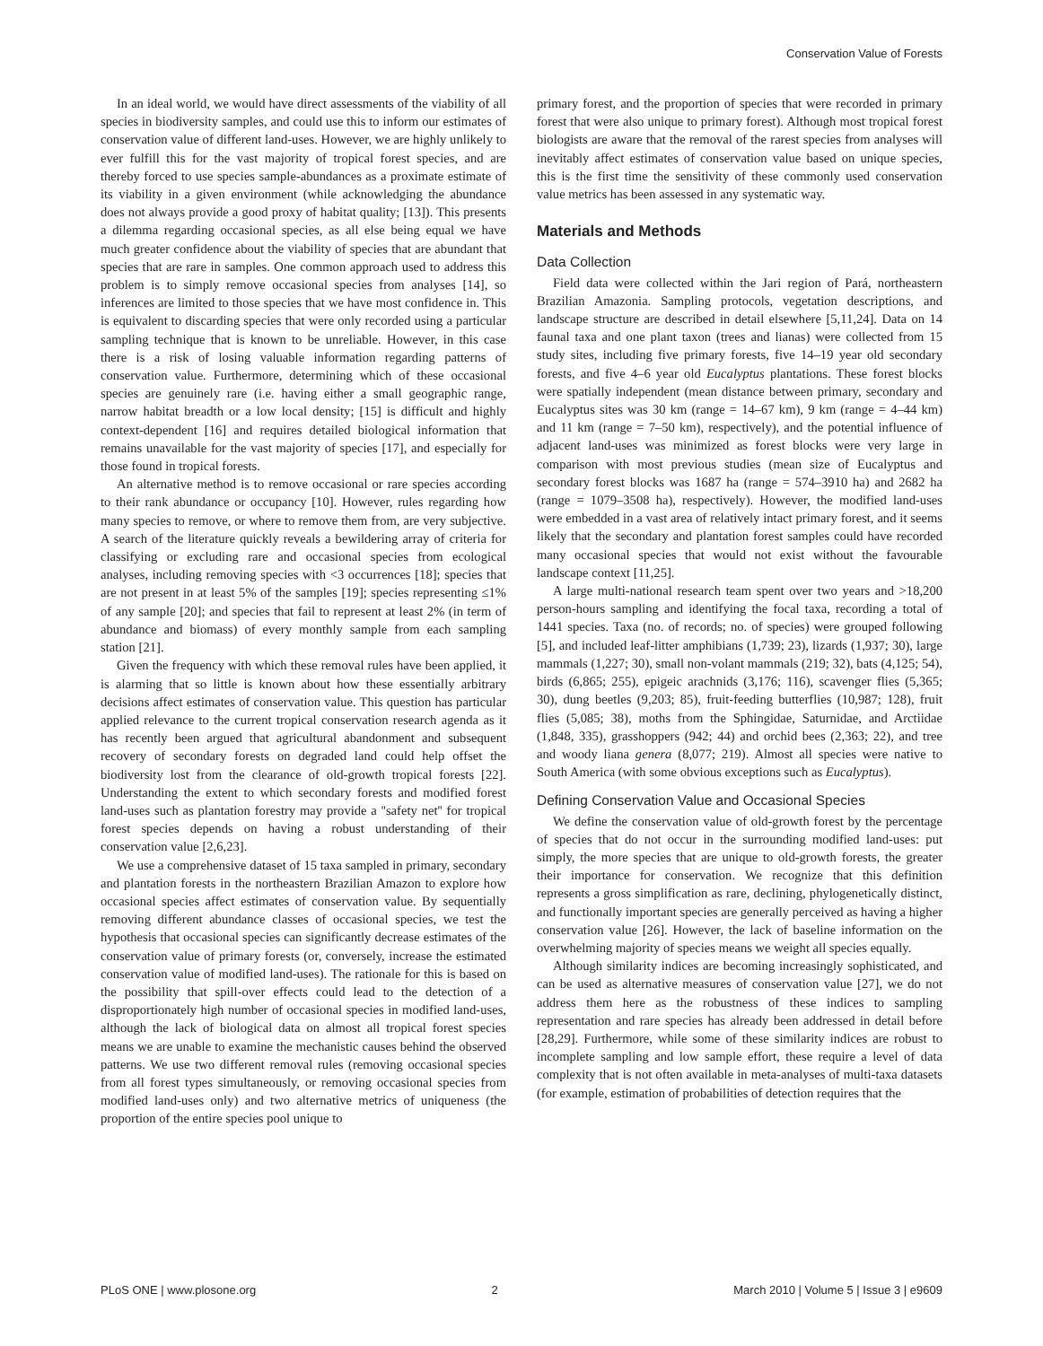Conservation Value of Forests
In an ideal world, we would have direct assessments of the viability of all species in biodiversity samples, and could use this to inform our estimates of conservation value of different land-uses. However, we are highly unlikely to ever fulfill this for the vast majority of tropical forest species, and are thereby forced to use species sample-abundances as a proximate estimate of its viability in a given environment (while acknowledging the abundance does not always provide a good proxy of habitat quality; [13]). This presents a dilemma regarding occasional species, as all else being equal we have much greater confidence about the viability of species that are abundant that species that are rare in samples. One common approach used to address this problem is to simply remove occasional species from analyses [14], so inferences are limited to those species that we have most confidence in. This is equivalent to discarding species that were only recorded using a particular sampling technique that is known to be unreliable. However, in this case there is a risk of losing valuable information regarding patterns of conservation value. Furthermore, determining which of these occasional species are genuinely rare (i.e. having either a small geographic range, narrow habitat breadth or a low local density; [15] is difficult and highly context-dependent [16] and requires detailed biological information that remains unavailable for the vast majority of species [17], and especially for those found in tropical forests.
An alternative method is to remove occasional or rare species according to their rank abundance or occupancy [10]. However, rules regarding how many species to remove, or where to remove them from, are very subjective. A search of the literature quickly reveals a bewildering array of criteria for classifying or excluding rare and occasional species from ecological analyses, including removing species with <3 occurrences [18]; species that are not present in at least 5% of the samples [19]; species representing ≤1% of any sample [20]; and species that fail to represent at least 2% (in term of abundance and biomass) of every monthly sample from each sampling station [21].
Given the frequency with which these removal rules have been applied, it is alarming that so little is known about how these essentially arbitrary decisions affect estimates of conservation value. This question has particular applied relevance to the current tropical conservation research agenda as it has recently been argued that agricultural abandonment and subsequent recovery of secondary forests on degraded land could help offset the biodiversity lost from the clearance of old-growth tropical forests [22]. Understanding the extent to which secondary forests and modified forest land-uses such as plantation forestry may provide a ''safety net'' for tropical forest species depends on having a robust understanding of their conservation value [2,6,23].
We use a comprehensive dataset of 15 taxa sampled in primary, secondary and plantation forests in the northeastern Brazilian Amazon to explore how occasional species affect estimates of conservation value. By sequentially removing different abundance classes of occasional species, we test the hypothesis that occasional species can significantly decrease estimates of the conservation value of primary forests (or, conversely, increase the estimated conservation value of modified land-uses). The rationale for this is based on the possibility that spill-over effects could lead to the detection of a disproportionately high number of occasional species in modified land-uses, although the lack of biological data on almost all tropical forest species means we are unable to examine the mechanistic causes behind the observed patterns. We use two different removal rules (removing occasional species from all forest types simultaneously, or removing occasional species from modified land-uses only) and two alternative metrics of uniqueness (the proportion of the entire species pool unique to
primary forest, and the proportion of species that were recorded in primary forest that were also unique to primary forest). Although most tropical forest biologists are aware that the removal of the rarest species from analyses will inevitably affect estimates of conservation value based on unique species, this is the first time the sensitivity of these commonly used conservation value metrics has been assessed in any systematic way.
Materials and Methods
Data Collection
Field data were collected within the Jari region of Pará, northeastern Brazilian Amazonia. Sampling protocols, vegetation descriptions, and landscape structure are described in detail elsewhere [5,11,24]. Data on 14 faunal taxa and one plant taxon (trees and lianas) were collected from 15 study sites, including five primary forests, five 14–19 year old secondary forests, and five 4–6 year old Eucalyptus plantations. These forest blocks were spatially independent (mean distance between primary, secondary and Eucalyptus sites was 30 km (range = 14–67 km), 9 km (range = 4–44 km) and 11 km (range = 7–50 km), respectively), and the potential influence of adjacent land-uses was minimized as forest blocks were very large in comparison with most previous studies (mean size of Eucalyptus and secondary forest blocks was 1687 ha (range = 574–3910 ha) and 2682 ha (range = 1079–3508 ha), respectively). However, the modified land-uses were embedded in a vast area of relatively intact primary forest, and it seems likely that the secondary and plantation forest samples could have recorded many occasional species that would not exist without the favourable landscape context [11,25].
A large multi-national research team spent over two years and >18,200 person-hours sampling and identifying the focal taxa, recording a total of 1441 species. Taxa (no. of records; no. of species) were grouped following [5], and included leaf-litter amphibians (1,739; 23), lizards (1,937; 30), large mammals (1,227; 30), small non-volant mammals (219; 32), bats (4,125; 54), birds (6,865; 255), epigeic arachnids (3,176; 116), scavenger flies (5,365; 30), dung beetles (9,203; 85), fruit-feeding butterflies (10,987; 128), fruit flies (5,085; 38), moths from the Sphingidae, Saturnidae, and Arctiidae (1,848, 335), grasshoppers (942; 44) and orchid bees (2,363; 22), and tree and woody liana genera (8,077; 219). Almost all species were native to South America (with some obvious exceptions such as Eucalyptus).
Defining Conservation Value and Occasional Species
We define the conservation value of old-growth forest by the percentage of species that do not occur in the surrounding modified land-uses: put simply, the more species that are unique to old-growth forests, the greater their importance for conservation. We recognize that this definition represents a gross simplification as rare, declining, phylogenetically distinct, and functionally important species are generally perceived as having a higher conservation value [26]. However, the lack of baseline information on the overwhelming majority of species means we weight all species equally.
Although similarity indices are becoming increasingly sophisticated, and can be used as alternative measures of conservation value [27], we do not address them here as the robustness of these indices to sampling representation and rare species has already been addressed in detail before [28,29]. Furthermore, while some of these similarity indices are robust to incomplete sampling and low sample effort, these require a level of data complexity that is not often available in meta-analyses of multi-taxa datasets (for example, estimation of probabilities of detection requires that the
PLoS ONE | www.plosone.org 2 March 2010 | Volume 5 | Issue 3 | e9609